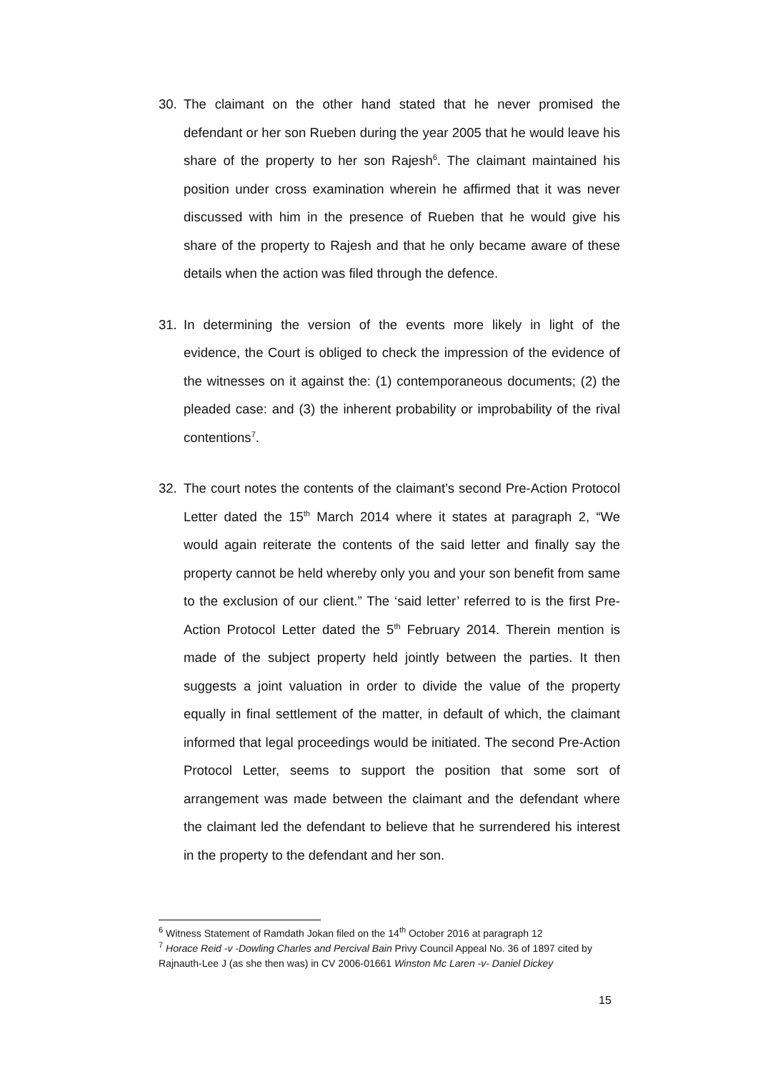30. The claimant on the other hand stated that he never promised the defendant or her son Rueben during the year 2005 that he would leave his share of the property to her son Rajesh<sup>6</sup>. The claimant maintained his position under cross examination wherein he affirmed that it was never discussed with him in the presence of Rueben that he would give his share of the property to Rajesh and that he only became aware of these details when the action was filed through the defence.
31. In determining the version of the events more likely in light of the evidence, the Court is obliged to check the impression of the evidence of the witnesses on it against the: (1) contemporaneous documents; (2) the pleaded case: and (3) the inherent probability or improbability of the rival contentions<sup>7</sup>.
32. The court notes the contents of the claimant’s second Pre-Action Protocol Letter dated the 15<sup>th</sup> March 2014 where it states at paragraph 2, “We would again reiterate the contents of the said letter and finally say the property cannot be held whereby only you and your son benefit from same to the exclusion of our client.” The ‘said letter’ referred to is the first Pre-Action Protocol Letter dated the 5<sup>th</sup> February 2014. Therein mention is made of the subject property held jointly between the parties. It then suggests a joint valuation in order to divide the value of the property equally in final settlement of the matter, in default of which, the claimant informed that legal proceedings would be initiated. The second Pre-Action Protocol Letter, seems to support the position that some sort of arrangement was made between the claimant and the defendant where the claimant led the defendant to believe that he surrendered his interest in the property to the defendant and her son.
<sup>6</sup> Witness Statement of Ramdath Jokan filed on the 14<sup>th</sup> October 2016 at paragraph 12
<sup>7</sup> Horace Reid -v -Dowling Charles and Percival Bain Privy Council Appeal No. 36 of 1897 cited by Rajnauth-Lee J (as she then was) in CV 2006-01661 Winston Mc Laren -v- Daniel Dickey
15